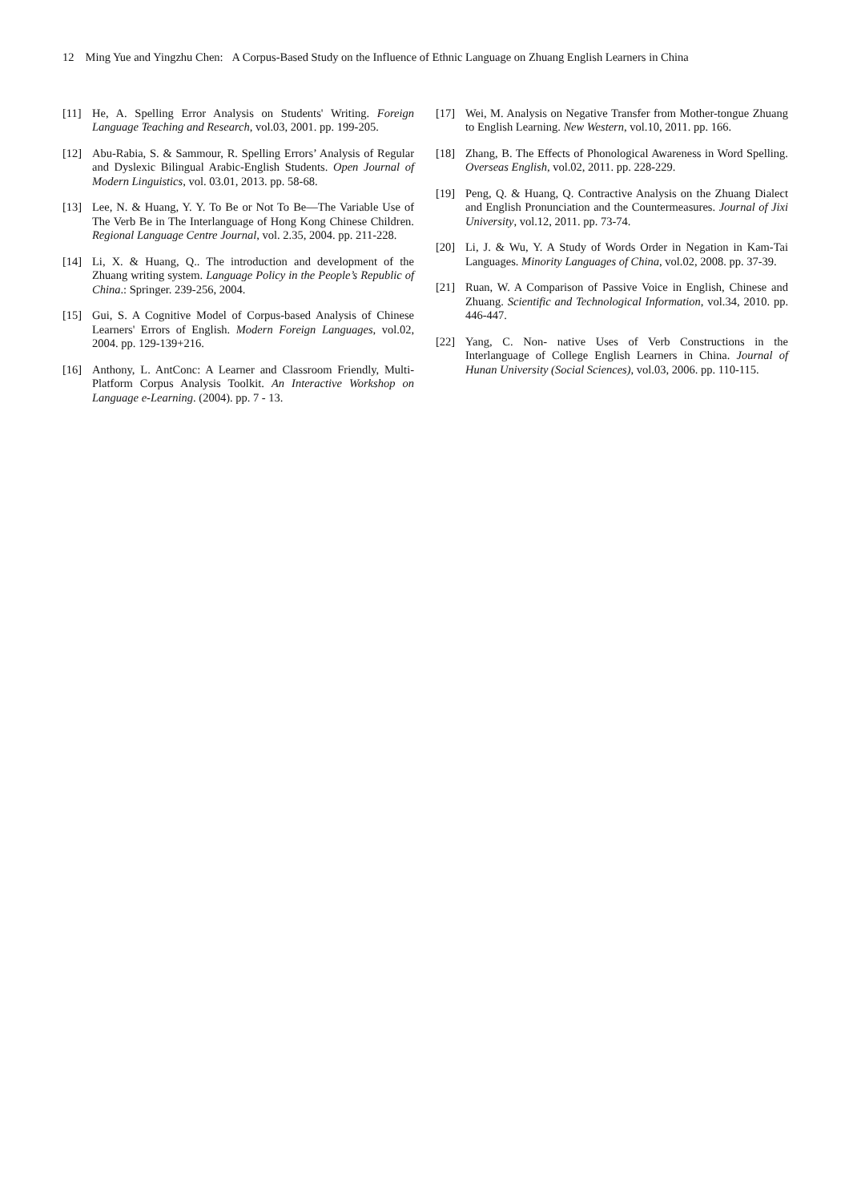12 Ming Yue and Yingzhu Chen: A Corpus-Based Study on the Influence of Ethnic Language on Zhuang English Learners in China
[11] He, A. Spelling Error Analysis on Students' Writing. Foreign Language Teaching and Research, vol.03, 2001. pp. 199-205.
[12] Abu-Rabia, S. & Sammour, R. Spelling Errors’ Analysis of Regular and Dyslexic Bilingual Arabic-English Students. Open Journal of Modern Linguistics, vol. 03.01, 2013. pp. 58-68.
[13] Lee, N. & Huang, Y. Y. To Be or Not To Be—The Variable Use of The Verb Be in The Interlanguage of Hong Kong Chinese Children. Regional Language Centre Journal, vol. 2.35, 2004. pp. 211-228.
[14] Li, X. & Huang, Q.. The introduction and development of the Zhuang writing system. Language Policy in the People’s Republic of China.: Springer. 239-256, 2004.
[15] Gui, S. A Cognitive Model of Corpus-based Analysis of Chinese Learners' Errors of English. Modern Foreign Languages, vol.02, 2004. pp. 129-139+216.
[16] Anthony, L. AntConc: A Learner and Classroom Friendly, Multi-Platform Corpus Analysis Toolkit. An Interactive Workshop on Language e-Learning. (2004). pp. 7 - 13.
[17] Wei, M. Analysis on Negative Transfer from Mother-tongue Zhuang to English Learning. New Western, vol.10, 2011. pp. 166.
[18] Zhang, B. The Effects of Phonological Awareness in Word Spelling. Overseas English, vol.02, 2011. pp. 228-229.
[19] Peng, Q. & Huang, Q. Contractive Analysis on the Zhuang Dialect and English Pronunciation and the Countermeasures. Journal of Jixi University, vol.12, 2011. pp. 73-74.
[20] Li, J. & Wu, Y. A Study of Words Order in Negation in Kam-Tai Languages. Minority Languages of China, vol.02, 2008. pp. 37-39.
[21] Ruan, W. A Comparison of Passive Voice in English, Chinese and Zhuang. Scientific and Technological Information, vol.34, 2010. pp. 446-447.
[22] Yang, C. Non- native Uses of Verb Constructions in the Interlanguage of College English Learners in China. Journal of Hunan University (Social Sciences), vol.03, 2006. pp. 110-115.